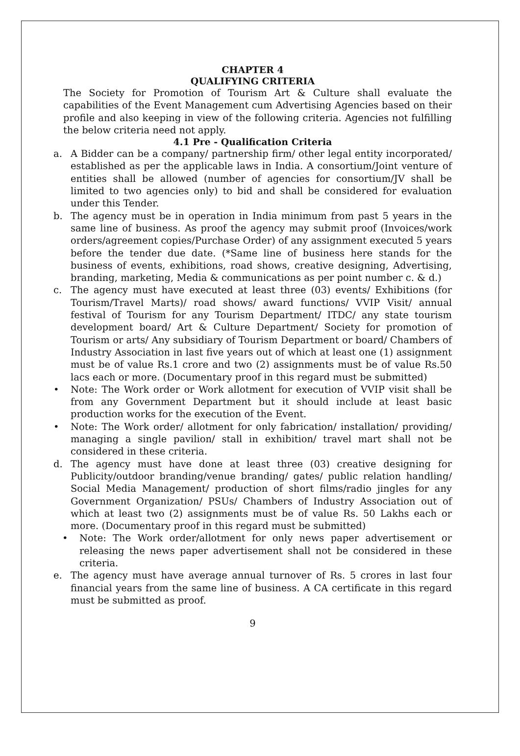CHAPTER 4
QUALIFYING CRITERIA
The Society for Promotion of Tourism Art & Culture shall evaluate the capabilities of the Event Management cum Advertising Agencies based on their profile and also keeping in view of the following criteria. Agencies not fulfilling the below criteria need not apply.
4.1 Pre - Qualification Criteria
a. A Bidder can be a company/ partnership firm/ other legal entity incorporated/ established as per the applicable laws in India. A consortium/Joint venture of entities shall be allowed (number of agencies for consortium/JV shall be limited to two agencies only) to bid and shall be considered for evaluation under this Tender.
b. The agency must be in operation in India minimum from past 5 years in the same line of business. As proof the agency may submit proof (Invoices/work orders/agreement copies/Purchase Order) of any assignment executed 5 years before the tender due date. (*Same line of business here stands for the business of events, exhibitions, road shows, creative designing, Advertising, branding, marketing, Media & communications as per point number c. & d.)
c. The agency must have executed at least three (03) events/ Exhibitions (for Tourism/Travel Marts)/ road shows/ award functions/ VVIP Visit/ annual festival of Tourism for any Tourism Department/ ITDC/ any state tourism development board/ Art & Culture Department/ Society for promotion of Tourism or arts/ Any subsidiary of Tourism Department or board/ Chambers of Industry Association in last five years out of which at least one (1) assignment must be of value Rs.1 crore and two (2) assignments must be of value Rs.50 lacs each or more. (Documentary proof in this regard must be submitted)
• Note: The Work order or Work allotment for execution of VVIP visit shall be from any Government Department but it should include at least basic production works for the execution of the Event.
• Note: The Work order/ allotment for only fabrication/ installation/ providing/ managing a single pavilion/ stall in exhibition/ travel mart shall not be considered in these criteria.
d. The agency must have done at least three (03) creative designing for Publicity/outdoor branding/venue branding/ gates/ public relation handling/ Social Media Management/ production of short films/radio jingles for any Government Organization/ PSUs/ Chambers of Industry Association out of which at least two (2) assignments must be of value Rs. 50 Lakhs each or more. (Documentary proof in this regard must be submitted)
• Note: The Work order/allotment for only news paper advertisement or releasing the news paper advertisement shall not be considered in these criteria.
e. The agency must have average annual turnover of Rs. 5 crores in last four financial years from the same line of business. A CA certificate in this regard must be submitted as proof.
9